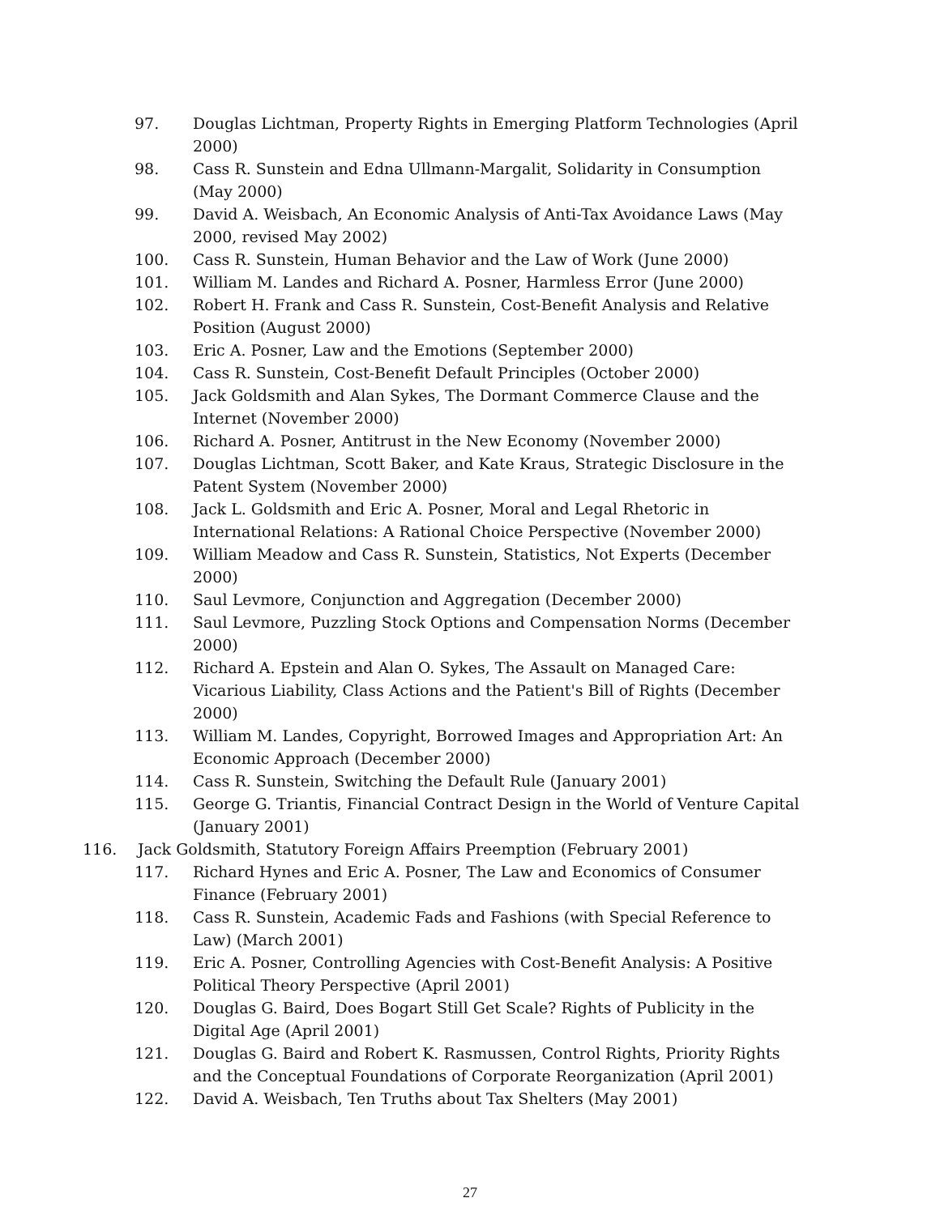97. Douglas Lichtman, Property Rights in Emerging Platform Technologies (April 2000)
98. Cass R. Sunstein and Edna Ullmann-Margalit, Solidarity in Consumption (May 2000)
99. David A. Weisbach, An Economic Analysis of Anti-Tax Avoidance Laws (May 2000, revised May 2002)
100. Cass R. Sunstein, Human Behavior and the Law of Work (June 2000)
101. William M. Landes and Richard A. Posner, Harmless Error (June 2000)
102. Robert H. Frank and Cass R. Sunstein, Cost-Benefit Analysis and Relative Position (August 2000)
103. Eric A. Posner, Law and the Emotions (September 2000)
104. Cass R. Sunstein, Cost-Benefit Default Principles (October 2000)
105. Jack Goldsmith and Alan Sykes, The Dormant Commerce Clause and the Internet (November 2000)
106. Richard A. Posner, Antitrust in the New Economy (November 2000)
107. Douglas Lichtman, Scott Baker, and Kate Kraus, Strategic Disclosure in the Patent System (November 2000)
108. Jack L. Goldsmith and Eric A. Posner, Moral and Legal Rhetoric in International Relations: A Rational Choice Perspective (November 2000)
109. William Meadow and Cass R. Sunstein, Statistics, Not Experts (December 2000)
110. Saul Levmore, Conjunction and Aggregation (December 2000)
111. Saul Levmore, Puzzling Stock Options and Compensation Norms (December 2000)
112. Richard A. Epstein and Alan O. Sykes, The Assault on Managed Care: Vicarious Liability, Class Actions and the Patient's Bill of Rights (December 2000)
113. William M. Landes, Copyright, Borrowed Images and Appropriation Art: An Economic Approach (December 2000)
114. Cass R. Sunstein, Switching the Default Rule (January 2001)
115. George G. Triantis, Financial Contract Design in the World of Venture Capital (January 2001)
116. Jack Goldsmith, Statutory Foreign Affairs Preemption (February 2001)
117. Richard Hynes and Eric A. Posner, The Law and Economics of Consumer Finance (February 2001)
118. Cass R. Sunstein, Academic Fads and Fashions (with Special Reference to Law) (March 2001)
119. Eric A. Posner, Controlling Agencies with Cost-Benefit Analysis: A Positive Political Theory Perspective (April 2001)
120. Douglas G. Baird, Does Bogart Still Get Scale? Rights of Publicity in the Digital Age (April 2001)
121. Douglas G. Baird and Robert K. Rasmussen, Control Rights, Priority Rights and the Conceptual Foundations of Corporate Reorganization (April 2001)
122. David A. Weisbach, Ten Truths about Tax Shelters (May 2001)
27